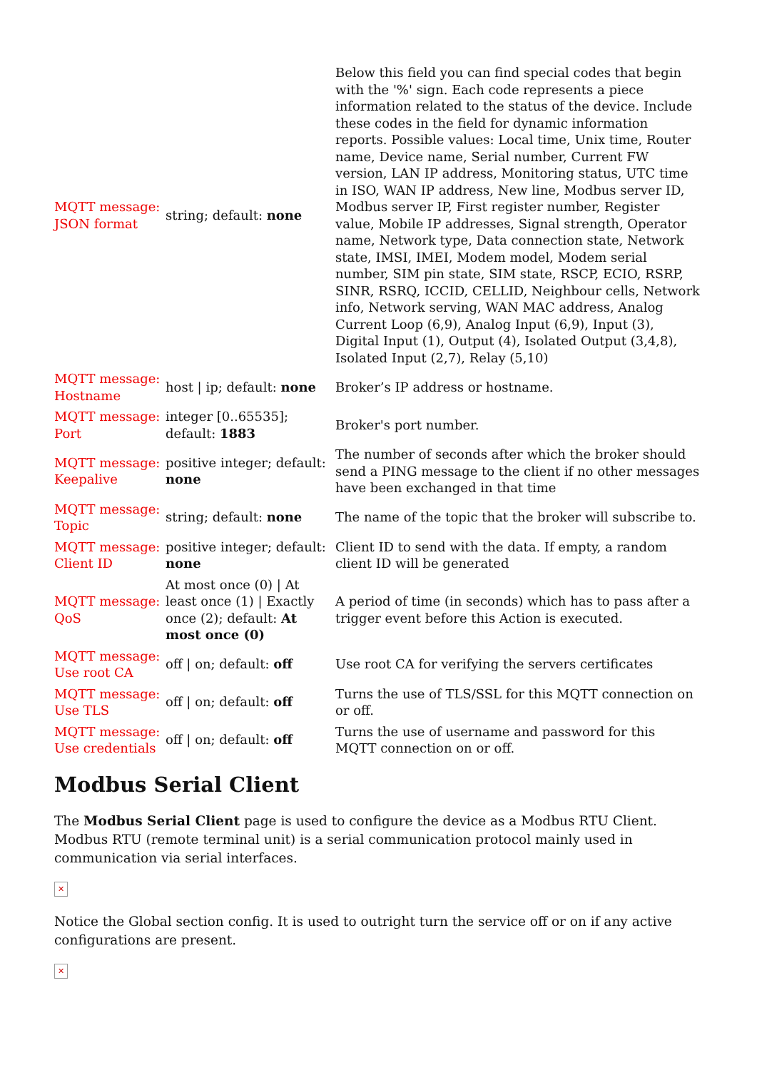| MQTT message: JSON format | string; default: none | Below this field you can find special codes that begin with the '%' sign. Each code represents a piece information related to the status of the device. Include these codes in the field for dynamic information reports. Possible values: Local time, Unix time, Router name, Device name, Serial number, Current FW version, LAN IP address, Monitoring status, UTC time in ISO, WAN IP address, New line, Modbus server ID, Modbus server IP, First register number, Register value, Mobile IP addresses, Signal strength, Operator name, Network type, Data connection state, Network state, IMSI, IMEI, Modem model, Modem serial number, SIM pin state, SIM state, RSCP, ECIO, RSRP, SINR, RSRQ, ICCID, CELLID, Neighbour cells, Network info, Network serving, WAN MAC address, Analog Current Loop (6,9), Analog Input (6,9), Input (3), Digital Input (1), Output (4), Isolated Output (3,4,8), Isolated Input (2,7), Relay (5,10) |
| MQTT message: Hostname | host / ip; default: none | Broker’s IP address or hostname. |
| MQTT message: Port | integer [0..65535]; default: 1883 | Broker's port number. |
| MQTT message: Keepalive | positive integer; default: none | The number of seconds after which the broker should send a PING message to the client if no other messages have been exchanged in that time |
| MQTT message: Topic | string; default: none | The name of the topic that the broker will subscribe to. |
| MQTT message: Client ID | positive integer; default: none | Client ID to send with the data. If empty, a random client ID will be generated |
| MQTT message: QoS | At most once (0) / At least once (1) / Exactly once (2); default: At most once (0) | A period of time (in seconds) which has to pass after a trigger event before this Action is executed. |
| MQTT message: Use root CA | off / on; default: off | Use root CA for verifying the servers certificates |
| MQTT message: Use TLS | off / on; default: off | Turns the use of TLS/SSL for this MQTT connection on or off. |
| MQTT message: Use credentials | off / on; default: off | Turns the use of username and password for this MQTT connection on or off. |
Modbus Serial Client
The Modbus Serial Client page is used to configure the device as a Modbus RTU Client. Modbus RTU (remote terminal unit) is a serial communication protocol mainly used in communication via serial interfaces.
✕
Notice the Global section config. It is used to outright turn the service off or on if any active configurations are present.
✕